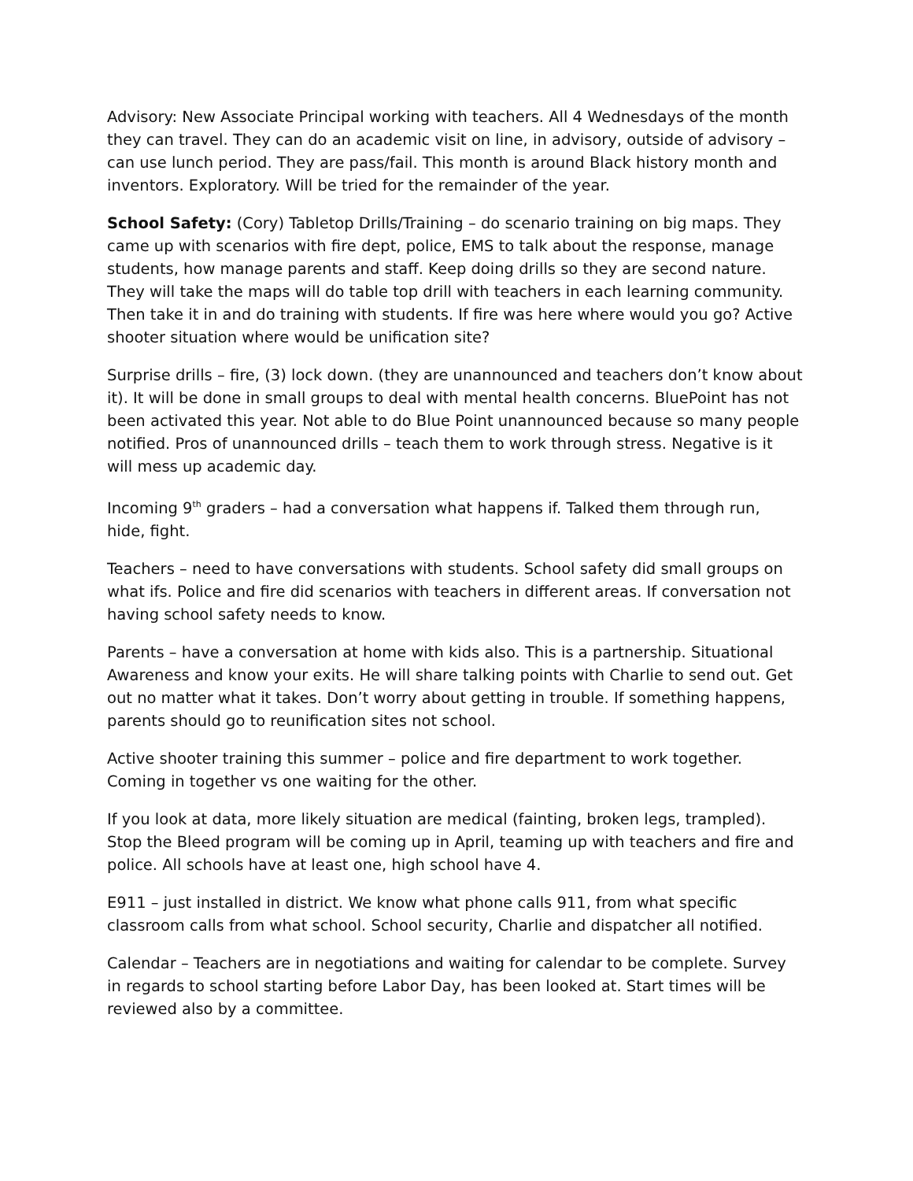Advisory: New Associate Principal working with teachers. All 4 Wednesdays of the month they can travel. They can do an academic visit on line, in advisory, outside of advisory – can use lunch period. They are pass/fail. This month is around Black history month and inventors. Exploratory. Will be tried for the remainder of the year.
School Safety: (Cory) Tabletop Drills/Training – do scenario training on big maps. They came up with scenarios with fire dept, police, EMS to talk about the response, manage students, how manage parents and staff. Keep doing drills so they are second nature. They will take the maps will do table top drill with teachers in each learning community. Then take it in and do training with students. If fire was here where would you go? Active shooter situation where would be unification site?
Surprise drills – fire, (3) lock down. (they are unannounced and teachers don’t know about it). It will be done in small groups to deal with mental health concerns. BluePoint has not been activated this year. Not able to do Blue Point unannounced because so many people notified. Pros of unannounced drills – teach them to work through stress. Negative is it will mess up academic day.
Incoming 9<sup>th</sup> graders – had a conversation what happens if. Talked them through run, hide, fight.
Teachers – need to have conversations with students. School safety did small groups on what ifs. Police and fire did scenarios with teachers in different areas. If conversation not having school safety needs to know.
Parents – have a conversation at home with kids also. This is a partnership. Situational Awareness and know your exits. He will share talking points with Charlie to send out. Get out no matter what it takes. Don’t worry about getting in trouble. If something happens, parents should go to reunification sites not school.
Active shooter training this summer – police and fire department to work together. Coming in together vs one waiting for the other.
If you look at data, more likely situation are medical (fainting, broken legs, trampled). Stop the Bleed program will be coming up in April, teaming up with teachers and fire and police. All schools have at least one, high school have 4.
E911 – just installed in district. We know what phone calls 911, from what specific classroom calls from what school. School security, Charlie and dispatcher all notified.
Calendar – Teachers are in negotiations and waiting for calendar to be complete. Survey in regards to school starting before Labor Day, has been looked at. Start times will be reviewed also by a committee.